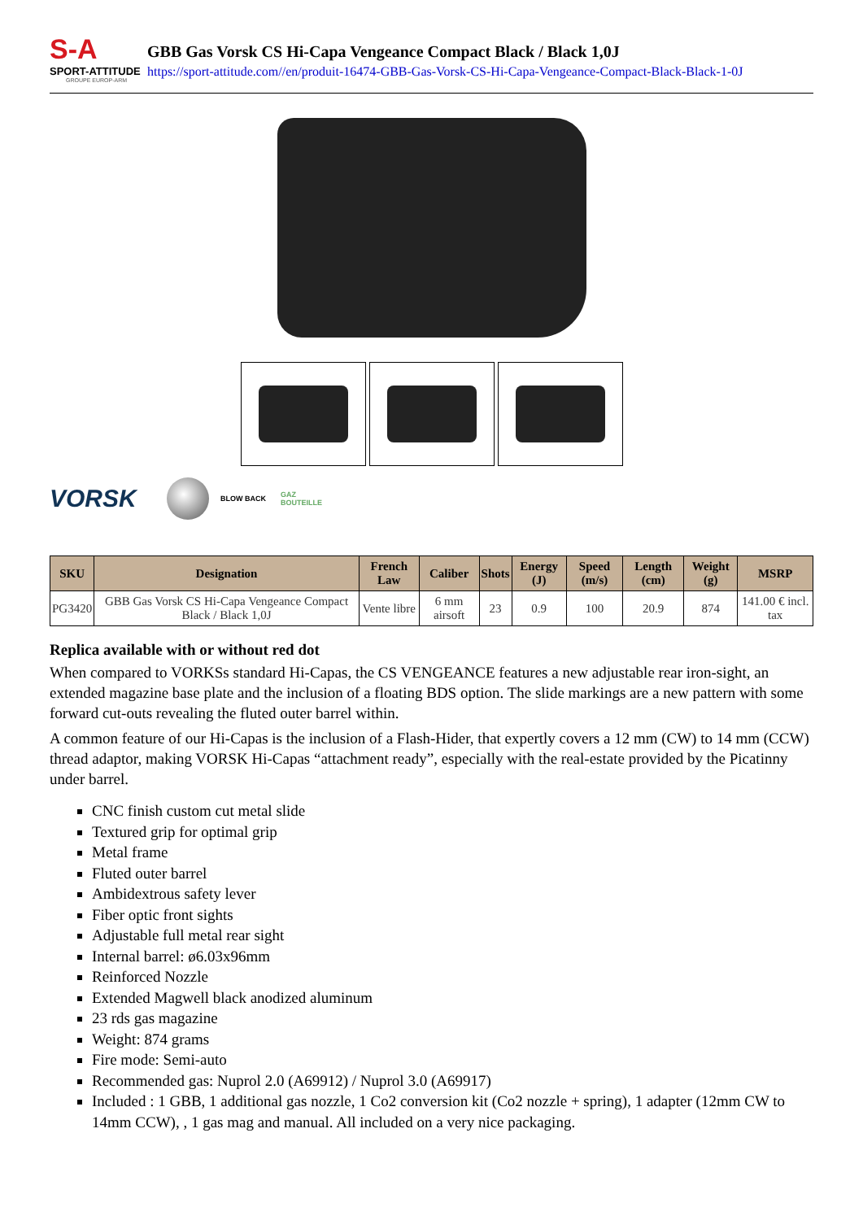S-A
SPORT-ATTITUDE
GROUPE EUROP-ARM
GBB Gas Vorsk CS Hi-Capa Vengeance Compact Black / Black 1,0J
https://sport-attitude.com//en/produit-16474-GBB-Gas-Vorsk-CS-Hi-Capa-Vengeance-Compact-Black-Black-1-0J
VORSK
BLOW BACK
GAZ BOUTEILLE
| SKU | Designation | French Law | Caliber | Shots | Energy (J) | Speed (m/s) | Length (cm) | Weight (g) | MSRP |
| --- | --- | --- | --- | --- | --- | --- | --- | --- | --- |
| PG3420 | GBB Gas Vorsk CS Hi-Capa Vengeance Compact Black / Black 1,0J | Vente libre | 6 mm airsoft | 23 | 0.9 | 100 | 20.9 | 874 | 141.00 € incl. tax |
Replica available with or without red dot
When compared to VORKSs standard Hi-Capas, the CS VENGEANCE features a new adjustable rear iron-sight, an extended magazine base plate and the inclusion of a floating BDS option. The slide markings are a new pattern with some forward cut-outs revealing the fluted outer barrel within.
A common feature of our Hi-Capas is the inclusion of a Flash-Hider, that expertly covers a 12 mm (CW) to 14 mm (CCW) thread adaptor, making VORSK Hi-Capas “attachment ready”, especially with the real-estate provided by the Picatinny under barrel.
CNC finish custom cut metal slide
Textured grip for optimal grip
Metal frame
Fluted outer barrel
Ambidextrous safety lever
Fiber optic front sights
Adjustable full metal rear sight
Internal barrel: ø6.03x96mm
Reinforced Nozzle
Extended Magwell black anodized aluminum
23 rds gas magazine
Weight: 874 grams
Fire mode: Semi-auto
Recommended gas: Nuprol 2.0 (A69912) / Nuprol 3.0 (A69917)
Included : 1 GBB, 1 additional gas nozzle, 1 Co2 conversion kit (Co2 nozzle + spring), 1 adapter (12mm CW to 14mm CCW), , 1 gas mag and manual. All included on a very nice packaging.